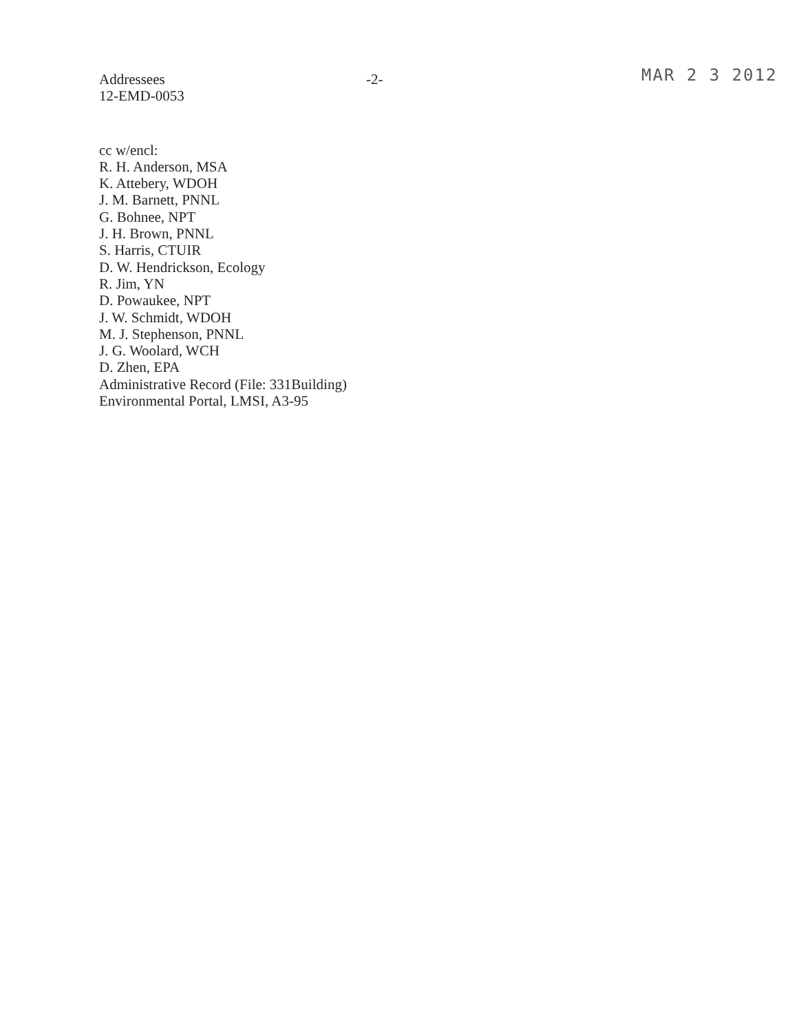Addressees
12-EMD-0053
-2-
MAR 2 3 2012
cc w/encl:
R. H. Anderson, MSA
K. Attebery, WDOH
J. M. Barnett, PNNL
G. Bohnee, NPT
J. H. Brown, PNNL
S. Harris, CTUIR
D. W. Hendrickson, Ecology
R. Jim, YN
D. Powaukee, NPT
J. W. Schmidt, WDOH
M. J. Stephenson, PNNL
J. G. Woolard, WCH
D. Zhen, EPA
Administrative Record (File: 331Building)
Environmental Portal, LMSI, A3-95